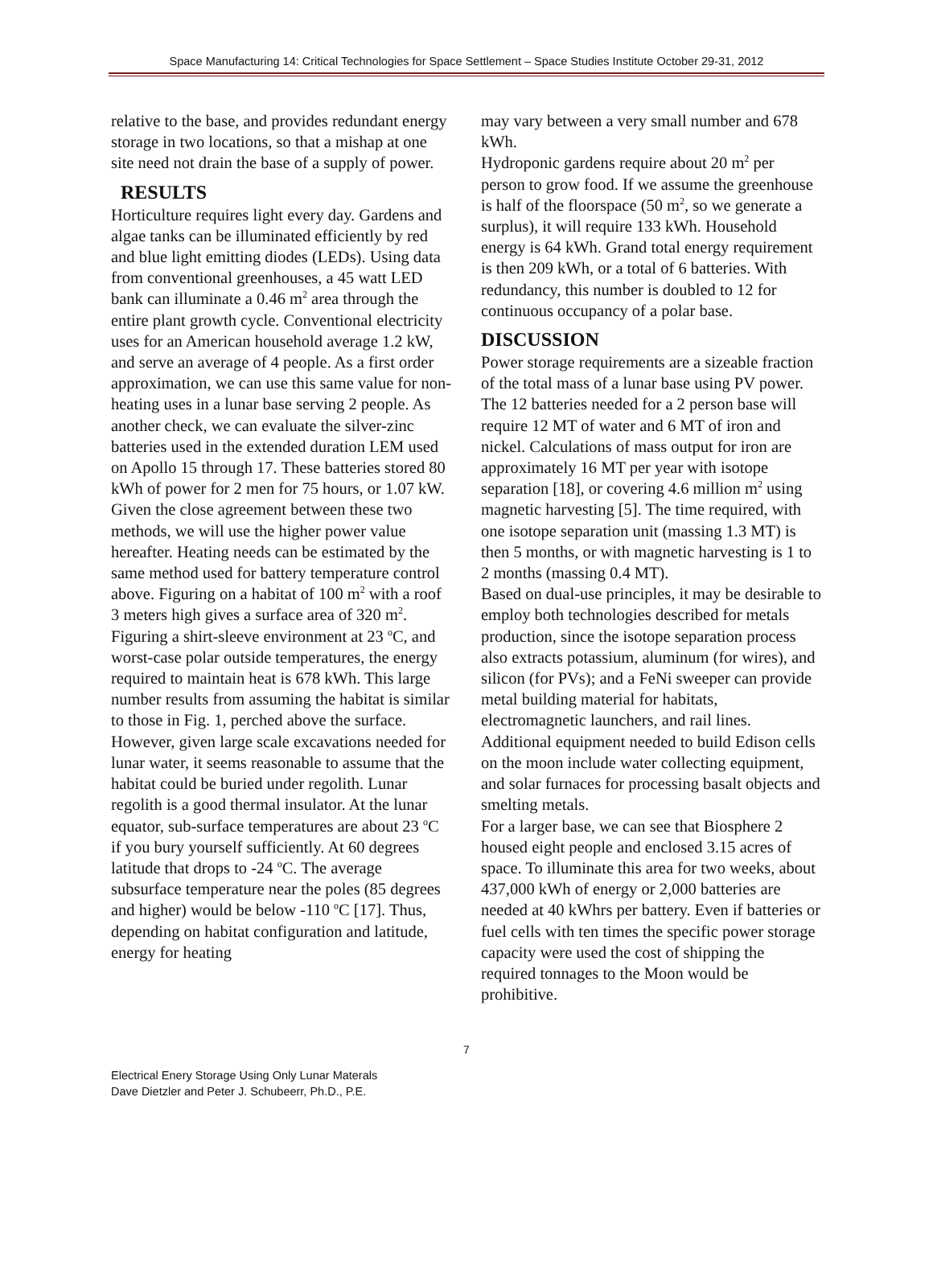Space Manufacturing 14: Critical Technologies for Space Settlement – Space Studies Institute October 29-31, 2012
relative to the base, and provides redundant energy storage in two locations, so that a mishap at one site need not drain the base of a supply of power.
RESULTS
Horticulture requires light every day. Gardens and algae tanks can be illuminated efficiently by red and blue light emitting diodes (LEDs). Using data from conventional greenhouses, a 45 watt LED bank can illuminate a 0.46 m<sup>2</sup> area through the entire plant growth cycle. Conventional electricity uses for an American household average 1.2 kW, and serve an average of 4 people. As a first order approximation, we can use this same value for non-heating uses in a lunar base serving 2 people. As another check, we can evaluate the silver-zinc batteries used in the extended duration LEM used on Apollo 15 through 17. These batteries stored 80 kWh of power for 2 men for 75 hours, or 1.07 kW. Given the close agreement between these two methods, we will use the higher power value hereafter. Heating needs can be estimated by the same method used for battery temperature control above. Figuring on a habitat of 100 m<sup>2</sup> with a roof 3 meters high gives a surface area of 320 m<sup>2</sup>.
Figuring a shirt-sleeve environment at 23 <sup>o</sup>C, and worst-case polar outside temperatures, the energy required to maintain heat is 678 kWh. This large number results from assuming the habitat is similar to those in Fig. 1, perched above the surface. However, given large scale excavations needed for lunar water, it seems reasonable to assume that the habitat could be buried under regolith. Lunar regolith is a good thermal insulator. At the lunar equator, sub-surface temperatures are about 23 <sup>o</sup>C if you bury yourself sufficiently. At 60 degrees latitude that drops to -24 <sup>o</sup>C. The average subsurface temperature near the poles (85 degrees and higher) would be below -110 <sup>o</sup>C [17]. Thus, depending on habitat configuration and latitude, energy for heating
may vary between a very small number and 678 kWh.
Hydroponic gardens require about 20 m<sup>2</sup> per person to grow food. If we assume the greenhouse is half of the floorspace (50 m<sup>2</sup>, so we generate a surplus), it will require 133 kWh. Household energy is 64 kWh. Grand total energy requirement is then 209 kWh, or a total of 6 batteries. With redundancy, this number is doubled to 12 for continuous occupancy of a polar base.
DISCUSSION
Power storage requirements are a sizeable fraction of the total mass of a lunar base using PV power. The 12 batteries needed for a 2 person base will require 12 MT of water and 6 MT of iron and nickel. Calculations of mass output for iron are approximately 16 MT per year with isotope separation [18], or covering 4.6 million m<sup>2</sup> using magnetic harvesting [5]. The time required, with one isotope separation unit (massing 1.3 MT) is then 5 months, or with magnetic harvesting is 1 to 2 months (massing 0.4 MT).
Based on dual-use principles, it may be desirable to employ both technologies described for metals production, since the isotope separation process also extracts potassium, aluminum (for wires), and silicon (for PVs); and a FeNi sweeper can provide metal building material for habitats, electromagnetic launchers, and rail lines. Additional equipment needed to build Edison cells on the moon include water collecting equipment, and solar furnaces for processing basalt objects and smelting metals.
For a larger base, we can see that Biosphere 2 housed eight people and enclosed 3.15 acres of space. To illuminate this area for two weeks, about 437,000 kWh of energy or 2,000 batteries are needed at 40 kWhrs per battery. Even if batteries or fuel cells with ten times the specific power storage capacity were used the cost of shipping the required tonnages to the Moon would be prohibitive.
7
Electrical Enery Storage Using Only Lunar Materals
Dave Dietzler and Peter J. Schubeerr, Ph.D., P.E.